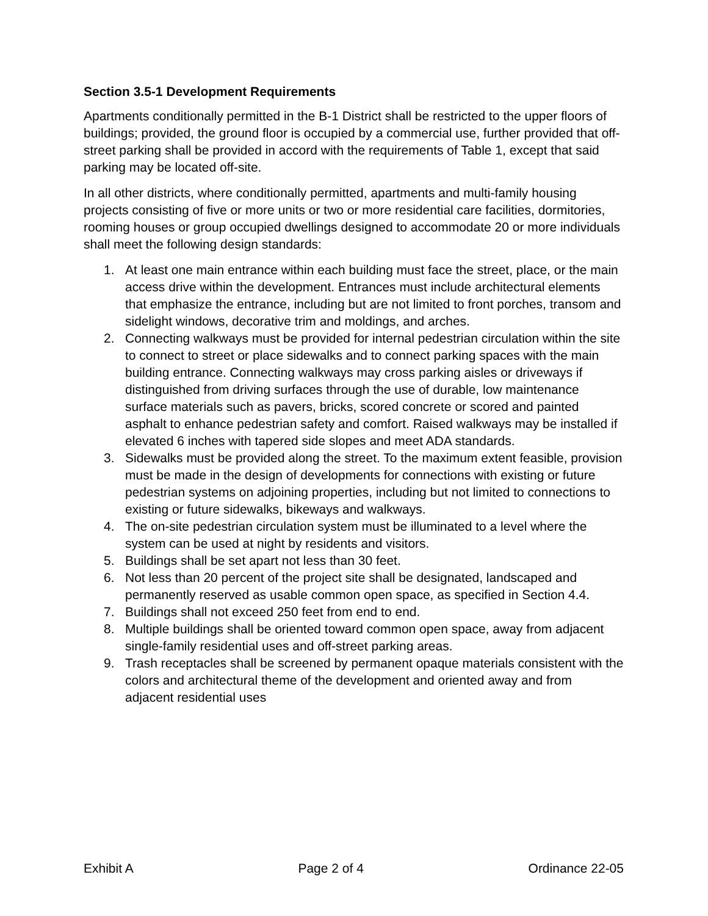Section 3.5-1 Development Requirements
Apartments conditionally permitted in the B-1 District shall be restricted to the upper floors of buildings; provided, the ground floor is occupied by a commercial use, further provided that off-street parking shall be provided in accord with the requirements of Table 1, except that said parking may be located off-site.
In all other districts, where conditionally permitted, apartments and multi-family housing projects consisting of five or more units or two or more residential care facilities, dormitories, rooming houses or group occupied dwellings designed to accommodate 20 or more individuals shall meet the following design standards:
1. At least one main entrance within each building must face the street, place, or the main access drive within the development. Entrances must include architectural elements that emphasize the entrance, including but are not limited to front porches, transom and sidelight windows, decorative trim and moldings, and arches.
2. Connecting walkways must be provided for internal pedestrian circulation within the site to connect to street or place sidewalks and to connect parking spaces with the main building entrance. Connecting walkways may cross parking aisles or driveways if distinguished from driving surfaces through the use of durable, low maintenance surface materials such as pavers, bricks, scored concrete or scored and painted asphalt to enhance pedestrian safety and comfort. Raised walkways may be installed if elevated 6 inches with tapered side slopes and meet ADA standards.
3. Sidewalks must be provided along the street. To the maximum extent feasible, provision must be made in the design of developments for connections with existing or future pedestrian systems on adjoining properties, including but not limited to connections to existing or future sidewalks, bikeways and walkways.
4. The on-site pedestrian circulation system must be illuminated to a level where the system can be used at night by residents and visitors.
5. Buildings shall be set apart not less than 30 feet.
6. Not less than 20 percent of the project site shall be designated, landscaped and permanently reserved as usable common open space, as specified in Section 4.4.
7. Buildings shall not exceed 250 feet from end to end.
8. Multiple buildings shall be oriented toward common open space, away from adjacent single-family residential uses and off-street parking areas.
9. Trash receptacles shall be screened by permanent opaque materials consistent with the colors and architectural theme of the development and oriented away and from adjacent residential uses
Exhibit A Page 2 of 4 Ordinance 22-05